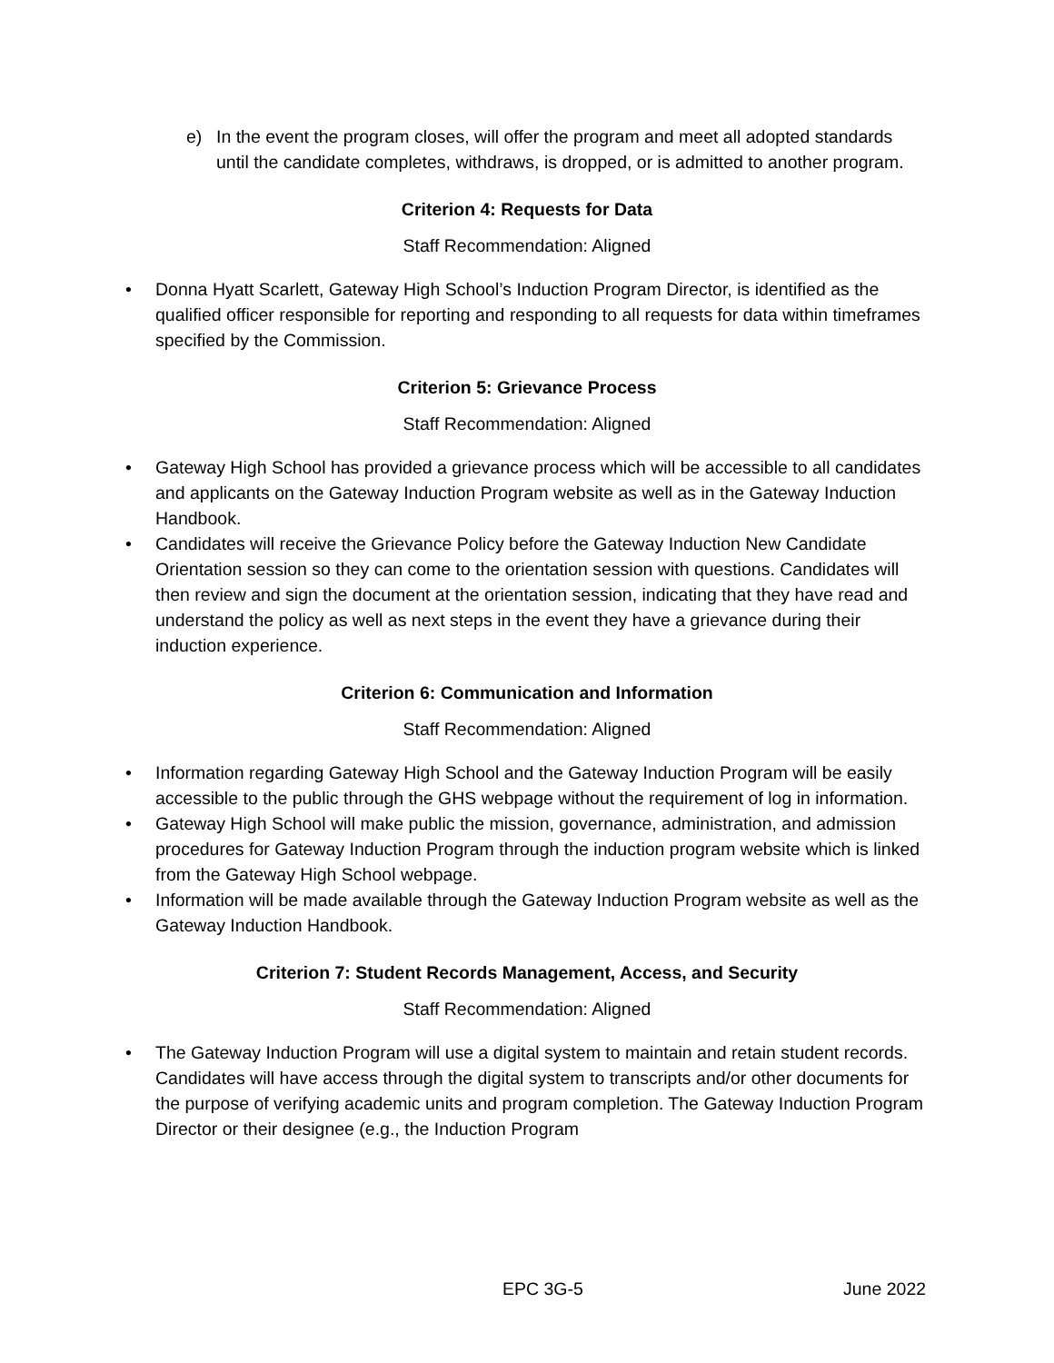e) In the event the program closes, will offer the program and meet all adopted standards until the candidate completes, withdraws, is dropped, or is admitted to another program.
Criterion 4: Requests for Data
Staff Recommendation: Aligned
• Donna Hyatt Scarlett, Gateway High School’s Induction Program Director, is identified as the qualified officer responsible for reporting and responding to all requests for data within timeframes specified by the Commission.
Criterion 5: Grievance Process
Staff Recommendation: Aligned
• Gateway High School has provided a grievance process which will be accessible to all candidates and applicants on the Gateway Induction Program website as well as in the Gateway Induction Handbook.
• Candidates will receive the Grievance Policy before the Gateway Induction New Candidate Orientation session so they can come to the orientation session with questions. Candidates will then review and sign the document at the orientation session, indicating that they have read and understand the policy as well as next steps in the event they have a grievance during their induction experience.
Criterion 6: Communication and Information
Staff Recommendation: Aligned
• Information regarding Gateway High School and the Gateway Induction Program will be easily accessible to the public through the GHS webpage without the requirement of log in information.
• Gateway High School will make public the mission, governance, administration, and admission procedures for Gateway Induction Program through the induction program website which is linked from the Gateway High School webpage.
• Information will be made available through the Gateway Induction Program website as well as the Gateway Induction Handbook.
Criterion 7: Student Records Management, Access, and Security
Staff Recommendation: Aligned
• The Gateway Induction Program will use a digital system to maintain and retain student records. Candidates will have access through the digital system to transcripts and/or other documents for the purpose of verifying academic units and program completion. The Gateway Induction Program Director or their designee (e.g., the Induction Program
EPC 3G-5 June 2022